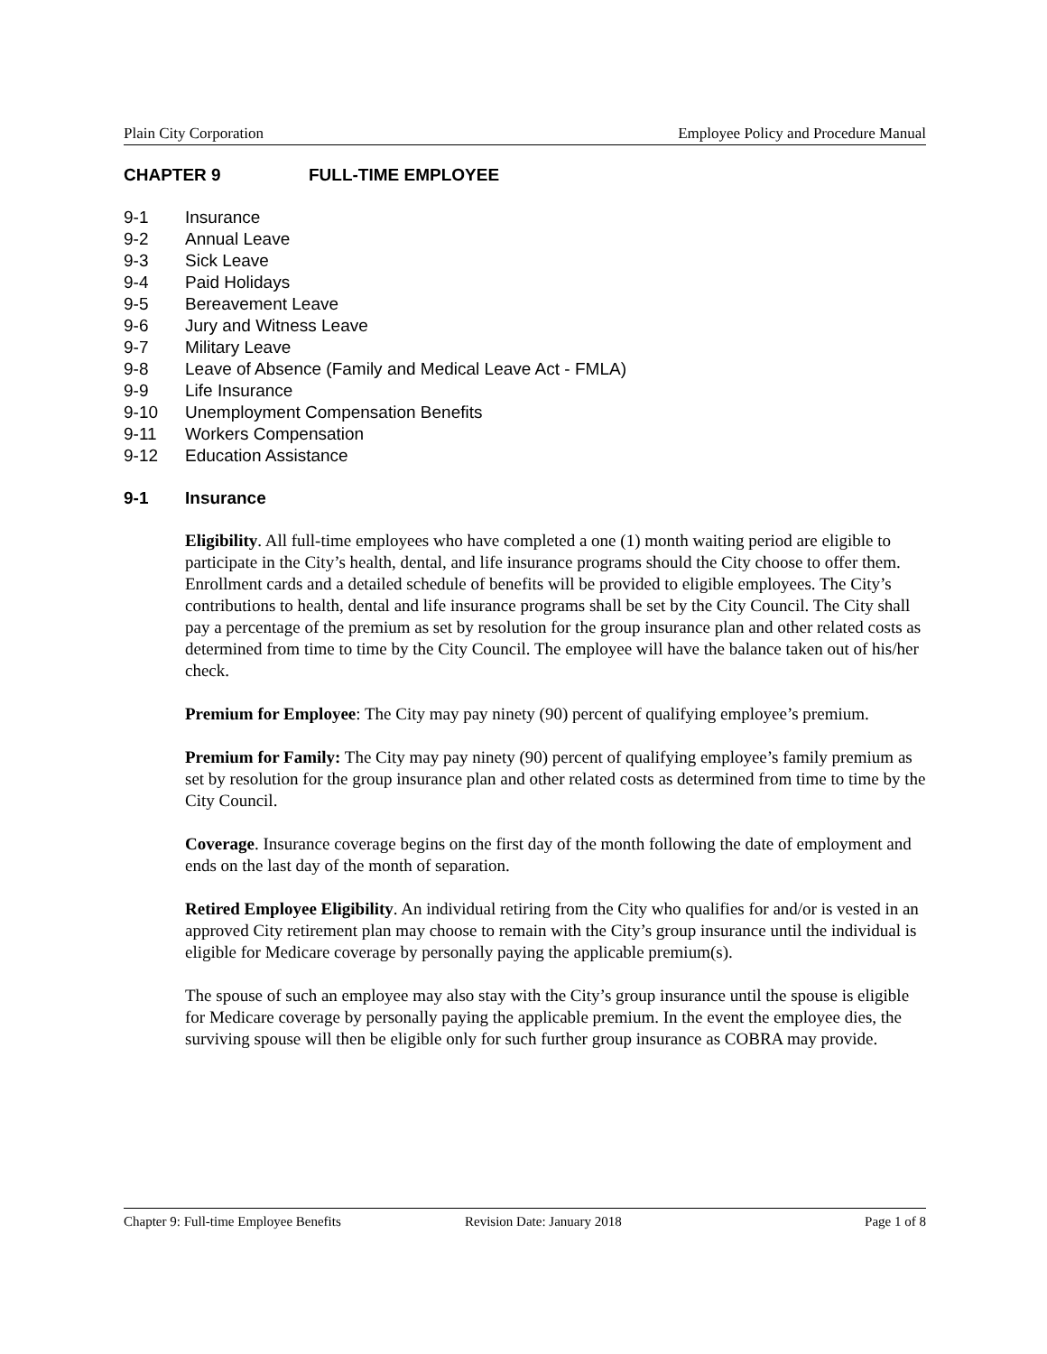Plain City Corporation Employee Policy and Procedure Manual
CHAPTER 9 FULL-TIME EMPLOYEE
9-1 Insurance
9-2 Annual Leave
9-3 Sick Leave
9-4 Paid Holidays
9-5 Bereavement Leave
9-6 Jury and Witness Leave
9-7 Military Leave
9-8 Leave of Absence (Family and Medical Leave Act - FMLA)
9-9 Life Insurance
9-10 Unemployment Compensation Benefits
9-11 Workers Compensation
9-12 Education Assistance
9-1 Insurance
Eligibility. All full-time employees who have completed a one (1) month waiting period are eligible to participate in the City’s health, dental, and life insurance programs should the City choose to offer them. Enrollment cards and a detailed schedule of benefits will be provided to eligible employees. The City’s contributions to health, dental and life insurance programs shall be set by the City Council. The City shall pay a percentage of the premium as set by resolution for the group insurance plan and other related costs as determined from time to time by the City Council. The employee will have the balance taken out of his/her check.
Premium for Employee: The City may pay ninety (90) percent of qualifying employee’s premium.
Premium for Family: The City may pay ninety (90) percent of qualifying employee’s family premium as set by resolution for the group insurance plan and other related costs as determined from time to time by the City Council.
Coverage. Insurance coverage begins on the first day of the month following the date of employment and ends on the last day of the month of separation.
Retired Employee Eligibility. An individual retiring from the City who qualifies for and/or is vested in an approved City retirement plan may choose to remain with the City’s group insurance until the individual is eligible for Medicare coverage by personally paying the applicable premium(s).
The spouse of such an employee may also stay with the City’s group insurance until the spouse is eligible for Medicare coverage by personally paying the applicable premium. In the event the employee dies, the surviving spouse will then be eligible only for such further group insurance as COBRA may provide.
Chapter 9: Full-time Employee Benefits Revision Date: January 2018 Page 1 of 8